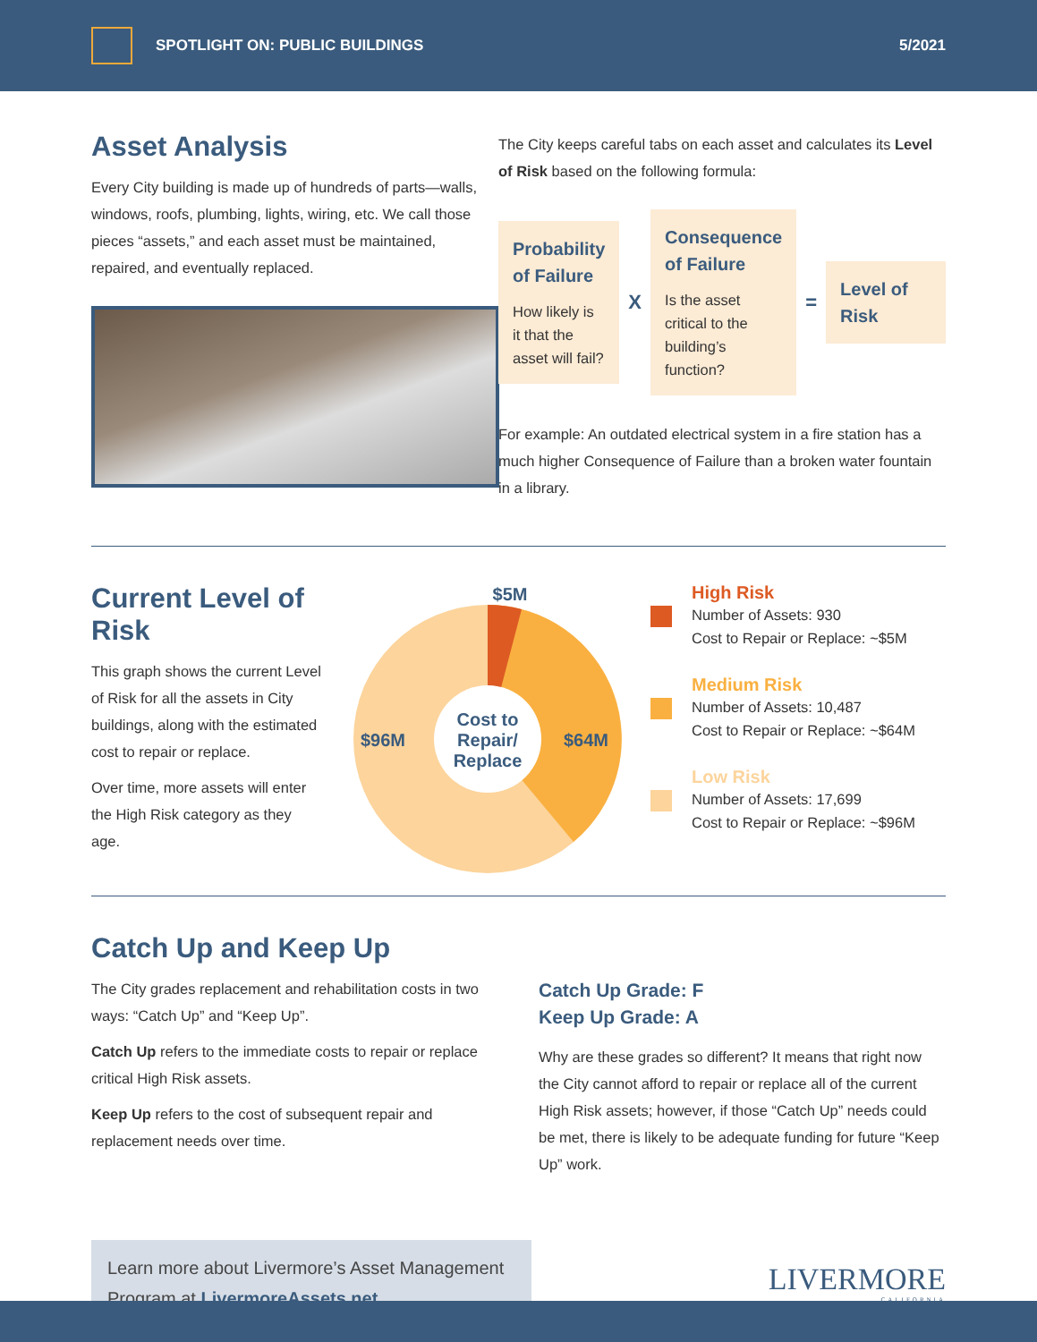SPOTLIGHT ON: PUBLIC BUILDINGS 5/2021
Asset Analysis
Every City building is made up of hundreds of parts—walls, windows, roofs, plumbing, lights, wiring, etc. We call those pieces “assets,” and each asset must be maintained, repaired, and eventually replaced.
The City keeps careful tabs on each asset and calculates its Level of Risk based on the following formula:
Probability of Failure
How likely is it that the asset will fail?
X
Consequence of Failure
Is the asset critical to the building’s function?
=
Level of Risk
For example: An outdated electrical system in a fire station has a much higher Consequence of Failure than a broken water fountain in a library.
Current Level of Risk
This graph shows the current Level of Risk for all the assets in City buildings, along with the estimated cost to repair or replace.
Over time, more assets will enter the High Risk category as they age.
$5M
$96M
$64M
Cost to
Repair/
Replace
High Risk
Number of Assets: 930
Cost to Repair or Replace: ~$5M
Medium Risk
Number of Assets: 10,487
Cost to Repair or Replace: ~$64M
Low Risk
Number of Assets: 17,699
Cost to Repair or Replace: ~$96M
Catch Up and Keep Up
The City grades replacement and rehabilitation costs in two ways: “Catch Up” and “Keep Up”.
Catch Up refers to the immediate costs to repair or replace critical High Risk assets.
Keep Up refers to the cost of subsequent repair and replacement needs over time.
Catch Up Grade: F
Keep Up Grade: A
Why are these grades so different? It means that right now the City cannot afford to repair or replace all of the current High Risk assets; however, if those “Catch Up” needs could be met, there is likely to be adequate funding for future “Keep Up” work.
Learn more about Livermore’s Asset Management Program at LivermoreAssets.net
LIVERMORE
CALIFORNIA